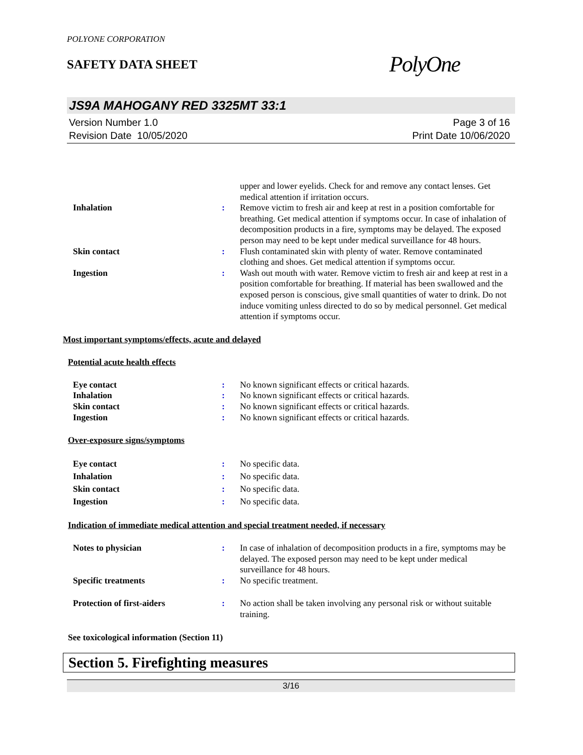POLYONE CORPORATION
SAFETY DATA SHEET
PolyOne
JS9A MAHOGANY RED 3325MT 33:1
Version Number 1.0
Revision Date 10/05/2020
Page 3 of 16
Print Date 10/06/2020
| | | upper and lower eyelids. Check for and remove any contact lenses. Get medical attention if irritation occurs. |
| Inhalation | : | Remove victim to fresh air and keep at rest in a position comfortable for breathing. Get medical attention if symptoms occur. In case of inhalation of decomposition products in a fire, symptoms may be delayed. The exposed person may need to be kept under medical surveillance for 48 hours. |
| Skin contact | : | Flush contaminated skin with plenty of water. Remove contaminated clothing and shoes. Get medical attention if symptoms occur. |
| Ingestion | : | Wash out mouth with water. Remove victim to fresh air and keep at rest in a position comfortable for breathing. If material has been swallowed and the exposed person is conscious, give small quantities of water to drink. Do not induce vomiting unless directed to do so by medical personnel. Get medical attention if symptoms occur. |
Most important symptoms/effects, acute and delayed
Potential acute health effects
| Eye contact | : | No known significant effects or critical hazards. |
| Inhalation | : | No known significant effects or critical hazards. |
| Skin contact | : | No known significant effects or critical hazards. |
| Ingestion | : | No known significant effects or critical hazards. |
Over-exposure signs/symptoms
| Eye contact | : | No specific data. |
| Inhalation | : | No specific data. |
| Skin contact | : | No specific data. |
| Ingestion | : | No specific data. |
Indication of immediate medical attention and special treatment needed, if necessary
| Notes to physician | : | In case of inhalation of decomposition products in a fire, symptoms may be delayed. The exposed person may need to be kept under medical surveillance for 48 hours. |
| Specific treatments | : | No specific treatment. |
| Protection of first-aiders | : | No action shall be taken involving any personal risk or without suitable training. |
See toxicological information (Section 11)
Section 5. Firefighting measures
3/16